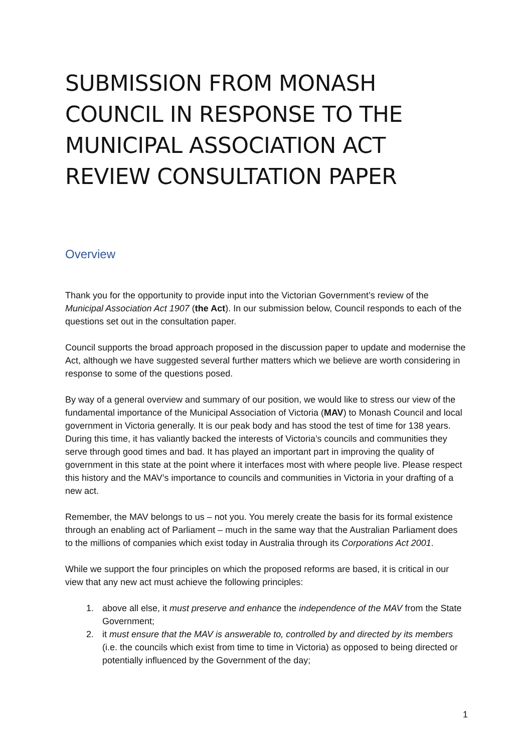SUBMISSION FROM MONASH COUNCIL IN RESPONSE TO THE MUNICIPAL ASSOCIATION ACT REVIEW CONSULTATION PAPER
Overview
Thank you for the opportunity to provide input into the Victorian Government’s review of the Municipal Association Act 1907 (the Act). In our submission below, Council responds to each of the questions set out in the consultation paper.
Council supports the broad approach proposed in the discussion paper to update and modernise the Act, although we have suggested several further matters which we believe are worth considering in response to some of the questions posed.
By way of a general overview and summary of our position, we would like to stress our view of the fundamental importance of the Municipal Association of Victoria (MAV) to Monash Council and local government in Victoria generally. It is our peak body and has stood the test of time for 138 years. During this time, it has valiantly backed the interests of Victoria’s councils and communities they serve through good times and bad. It has played an important part in improving the quality of government in this state at the point where it interfaces most with where people live. Please respect this history and the MAV’s importance to councils and communities in Victoria in your drafting of a new act.
Remember, the MAV belongs to us – not you. You merely create the basis for its formal existence through an enabling act of Parliament – much in the same way that the Australian Parliament does to the millions of companies which exist today in Australia through its Corporations Act 2001.
While we support the four principles on which the proposed reforms are based, it is critical in our view that any new act must achieve the following principles:
1. above all else, it must preserve and enhance the independence of the MAV from the State Government;
2. it must ensure that the MAV is answerable to, controlled by and directed by its members (i.e. the councils which exist from time to time in Victoria) as opposed to being directed or potentially influenced by the Government of the day;
1